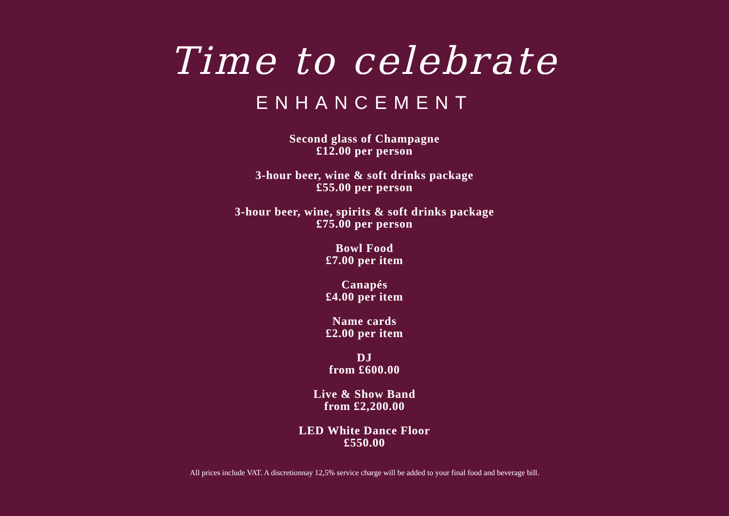Time to celebrate
ENHANCEMENT
Second glass of Champagne
£12.00 per person
3-hour beer, wine & soft drinks package
£55.00 per person
3-hour beer, wine, spirits & soft drinks package
£75.00 per person
Bowl Food
£7.00 per item
Canapés
£4.00 per item
Name cards
£2.00 per item
DJ
from £600.00
Live & Show Band
from £2,200.00
LED White Dance Floor
£550.00
All prices include VAT. A discretionnay 12,5% service charge will be added to your final food and beverage bill.